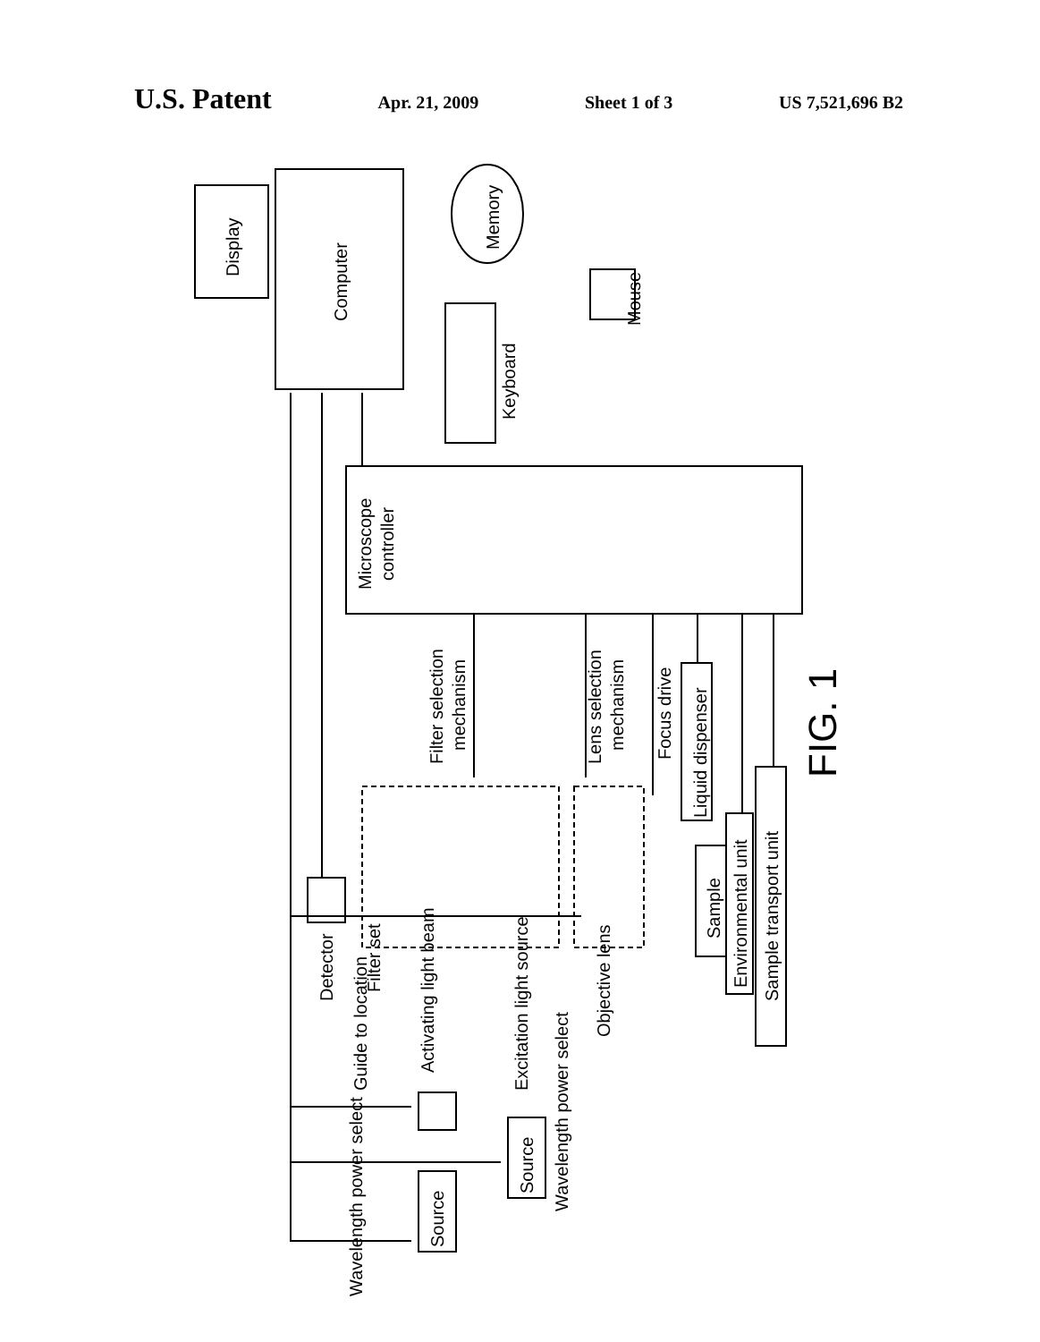U.S. Patent
Apr. 21, 2009 Sheet 1 of 3 US 7,521,696 B2
Display
Computer
Memory
Mouse
Keyboard
Microscope
controller
Filter selection
mechanism
Lens selection
mechanism
Focus drive
Liquid dispenser
Sample
Environmental unit
Sample transport unit
FIG. 1
Detector
Filter set
Activating light beam
Excitation light source
Objective lens
Guide to location
Source
Source
Wavelength power select
Wavelength power select